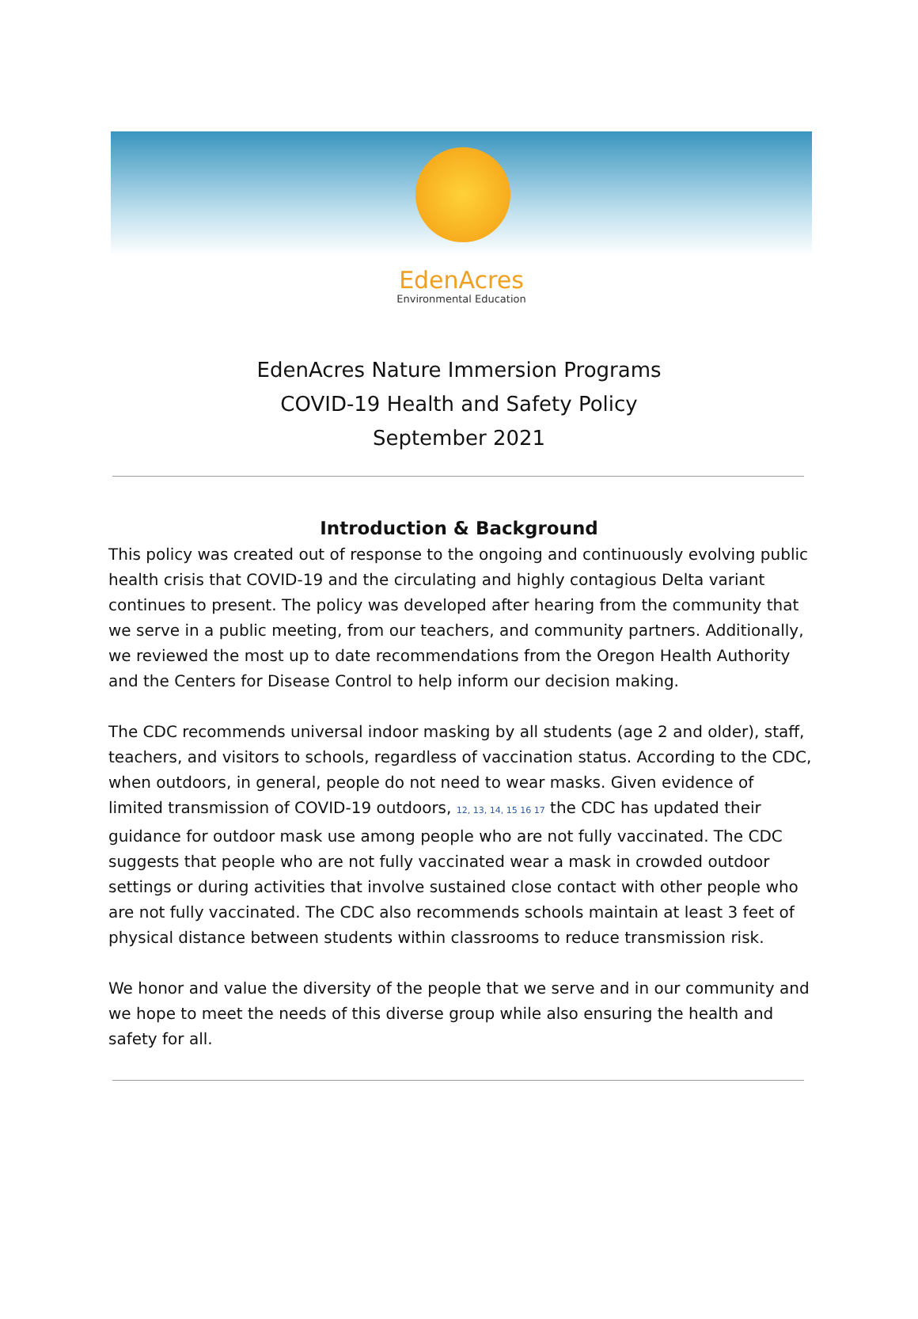EdenAcres
Environmental Education
EdenAcres Nature Immersion Programs
COVID-19 Health and Safety Policy
September 2021
Introduction & Background
This policy was created out of response to the ongoing and continuously evolving public health crisis that COVID-19 and the circulating and highly contagious Delta variant continues to present. The policy was developed after hearing from the community that we serve in a public meeting, from our teachers, and community partners. Additionally, we reviewed the most up to date recommendations from the Oregon Health Authority and the Centers for Disease Control to help inform our decision making.
The CDC recommends universal indoor masking by all students (age 2 and older), staff, teachers, and visitors to schools, regardless of vaccination status. According to the CDC, when outdoors, in general, people do not need to wear masks. Given evidence of limited transmission of COVID-19 outdoors, <sup>12, 13, 14, 15 16 17</sup> the CDC has updated their guidance for outdoor mask use among people who are not fully vaccinated. The CDC suggests that people who are not fully vaccinated wear a mask in crowded outdoor settings or during activities that involve sustained close contact with other people who are not fully vaccinated. The CDC also recommends schools maintain at least 3 feet of physical distance between students within classrooms to reduce transmission risk.
We honor and value the diversity of the people that we serve and in our community and we hope to meet the needs of this diverse group while also ensuring the health and safety for all.